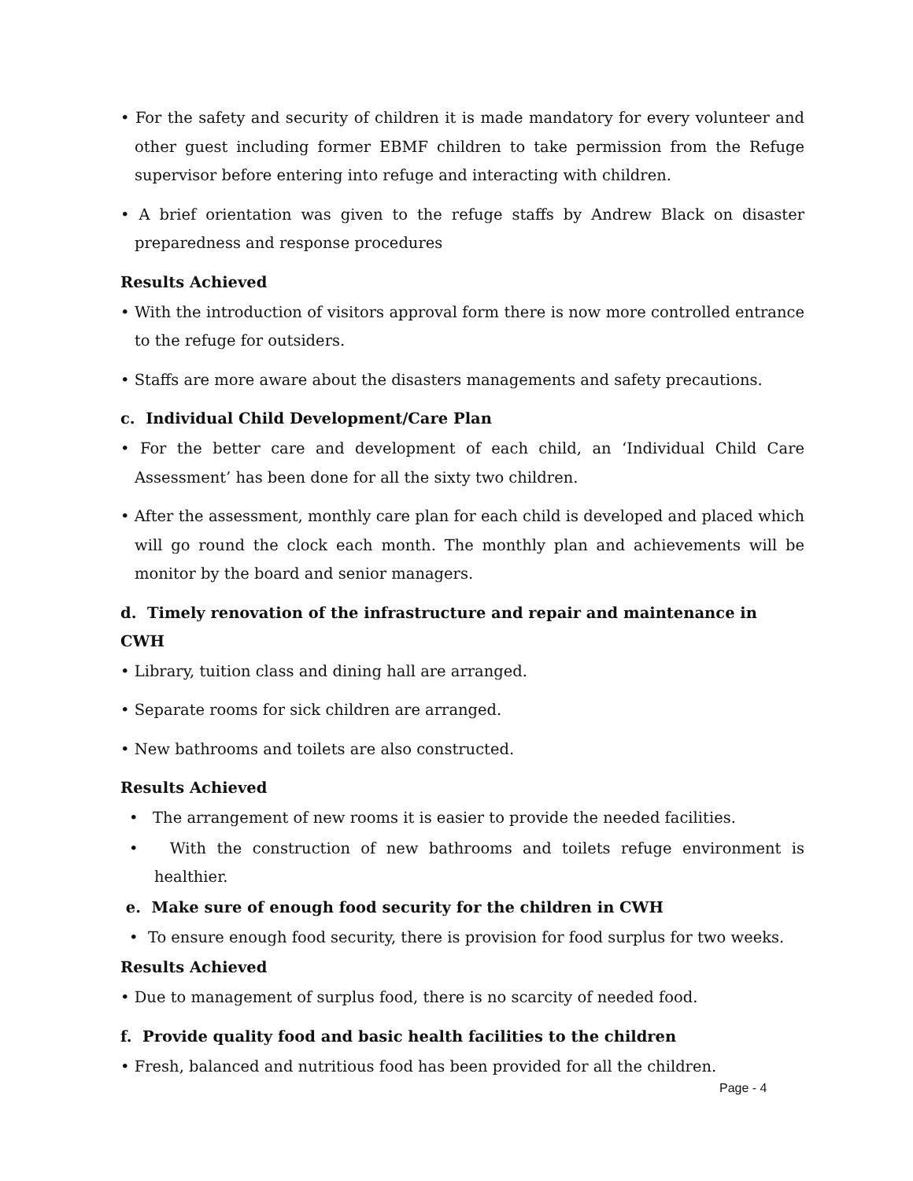• For the safety and security of children it is made mandatory for every volunteer and other guest including former EBMF children to take permission from the Refuge supervisor before entering into refuge and interacting with children.
• A brief orientation was given to the refuge staffs by Andrew Black on disaster preparedness and response procedures
Results Achieved
• With the introduction of visitors approval form there is now more controlled entrance to the refuge for outsiders.
• Staffs are more aware about the disasters managements and safety precautions.
c. Individual Child Development/Care Plan
• For the better care and development of each child, an ‘Individual Child Care Assessment’ has been done for all the sixty two children.
• After the assessment, monthly care plan for each child is developed and placed which will go round the clock each month. The monthly plan and achievements will be monitor by the board and senior managers.
d. Timely renovation of the infrastructure and repair and maintenance in CWH
• Library, tuition class and dining hall are arranged.
• Separate rooms for sick children are arranged.
• New bathrooms and toilets are also constructed.
Results Achieved
• The arrangement of new rooms it is easier to provide the needed facilities.
• With the construction of new bathrooms and toilets refuge environment is healthier.
e. Make sure of enough food security for the children in CWH
• To ensure enough food security, there is provision for food surplus for two weeks.
Results Achieved
• Due to management of surplus food, there is no scarcity of needed food.
f. Provide quality food and basic health facilities to the children
• Fresh, balanced and nutritious food has been provided for all the children.
Page - 4